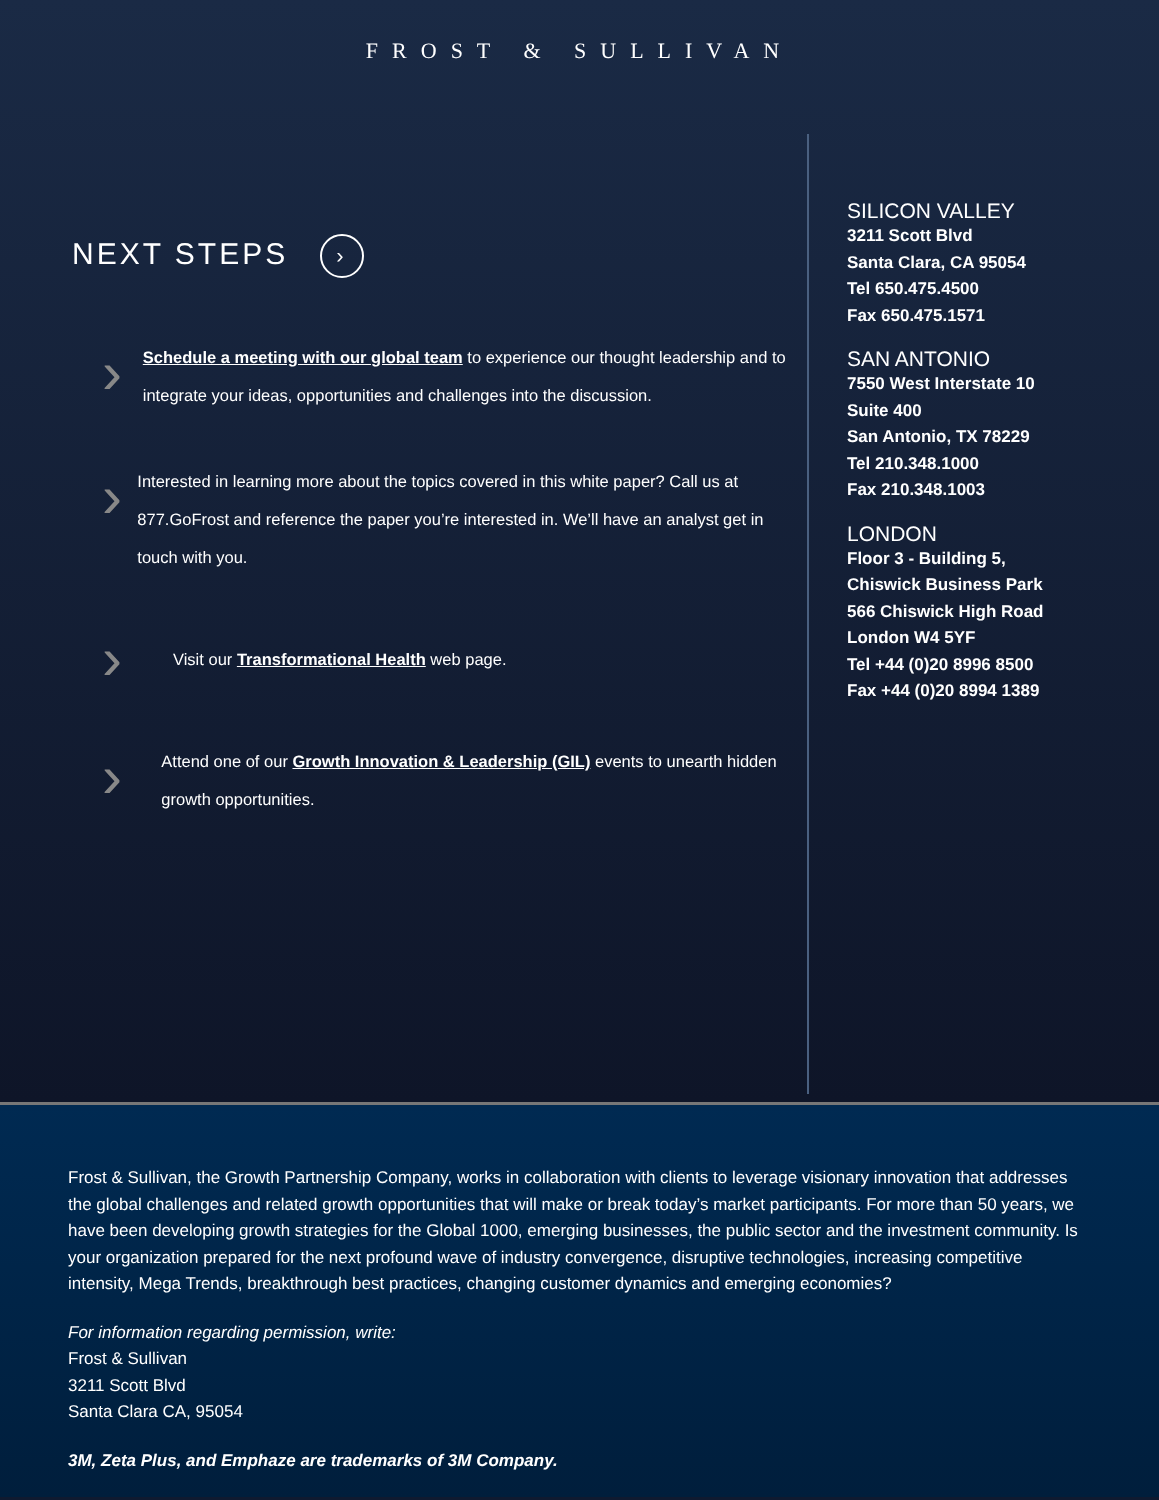FROST & SULLIVAN
NEXT STEPS ›
›
Schedule a meeting with our global team to experience our thought leadership and to integrate your ideas, opportunities and challenges into the discussion.
›
Interested in learning more about the topics covered in this white paper? Call us at 877.GoFrost and reference the paper you’re interested in. We’ll have an analyst get in touch with you.
›
Visit our Transformational Health web page.
›
Attend one of our Growth Innovation & Leadership (GIL) events to unearth hidden growth opportunities.
SILICON VALLEY
3211 Scott Blvd
Santa Clara, CA 95054
Tel 650.475.4500
Fax 650.475.1571
SAN ANTONIO
7550 West Interstate 10
Suite 400
San Antonio, TX 78229
Tel 210.348.1000
Fax 210.348.1003
LONDON
Floor 3 - Building 5,
Chiswick Business Park
566 Chiswick High Road
London W4 5YF
Tel +44 (0)20 8996 8500
Fax +44 (0)20 8994 1389
Frost & Sullivan, the Growth Partnership Company, works in collaboration with clients to leverage visionary innovation that addresses the global challenges and related growth opportunities that will make or break today’s market participants. For more than 50 years, we have been developing growth strategies for the Global 1000, emerging businesses, the public sector and the investment community. Is your organization prepared for the next profound wave of industry convergence, disruptive technologies, increasing competitive intensity, Mega Trends, breakthrough best practices, changing customer dynamics and emerging economies?
For information regarding permission, write:
Frost & Sullivan
3211 Scott Blvd
Santa Clara CA, 95054
3M, Zeta Plus, and Emphaze are trademarks of 3M Company.